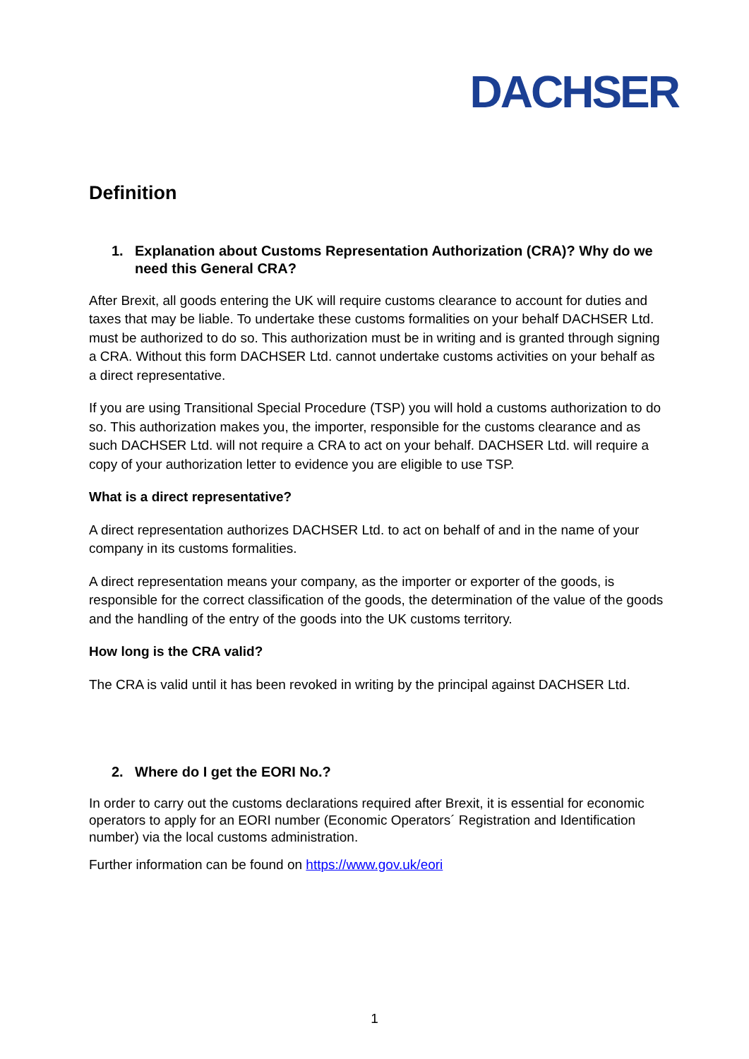DACHSER
Definition
1. Explanation about Customs Representation Authorization (CRA)? Why do we need this General CRA?
After Brexit, all goods entering the UK will require customs clearance to account for duties and taxes that may be liable. To undertake these customs formalities on your behalf DACHSER Ltd. must be authorized to do so. This authorization must be in writing and is granted through signing a CRA. Without this form DACHSER Ltd. cannot undertake customs activities on your behalf as a direct representative.
If you are using Transitional Special Procedure (TSP) you will hold a customs authorization to do so. This authorization makes you, the importer, responsible for the customs clearance and as such DACHSER Ltd. will not require a CRA to act on your behalf. DACHSER Ltd. will require a copy of your authorization letter to evidence you are eligible to use TSP.
What is a direct representative?
A direct representation authorizes DACHSER Ltd. to act on behalf of and in the name of your company in its customs formalities.
A direct representation means your company, as the importer or exporter of the goods, is responsible for the correct classification of the goods, the determination of the value of the goods and the handling of the entry of the goods into the UK customs territory.
How long is the CRA valid?
The CRA is valid until it has been revoked in writing by the principal against DACHSER Ltd.
2. Where do I get the EORI No.?
In order to carry out the customs declarations required after Brexit, it is essential for economic operators to apply for an EORI number (Economic Operators´ Registration and Identification number) via the local customs administration.
Further information can be found on https://www.gov.uk/eori
1